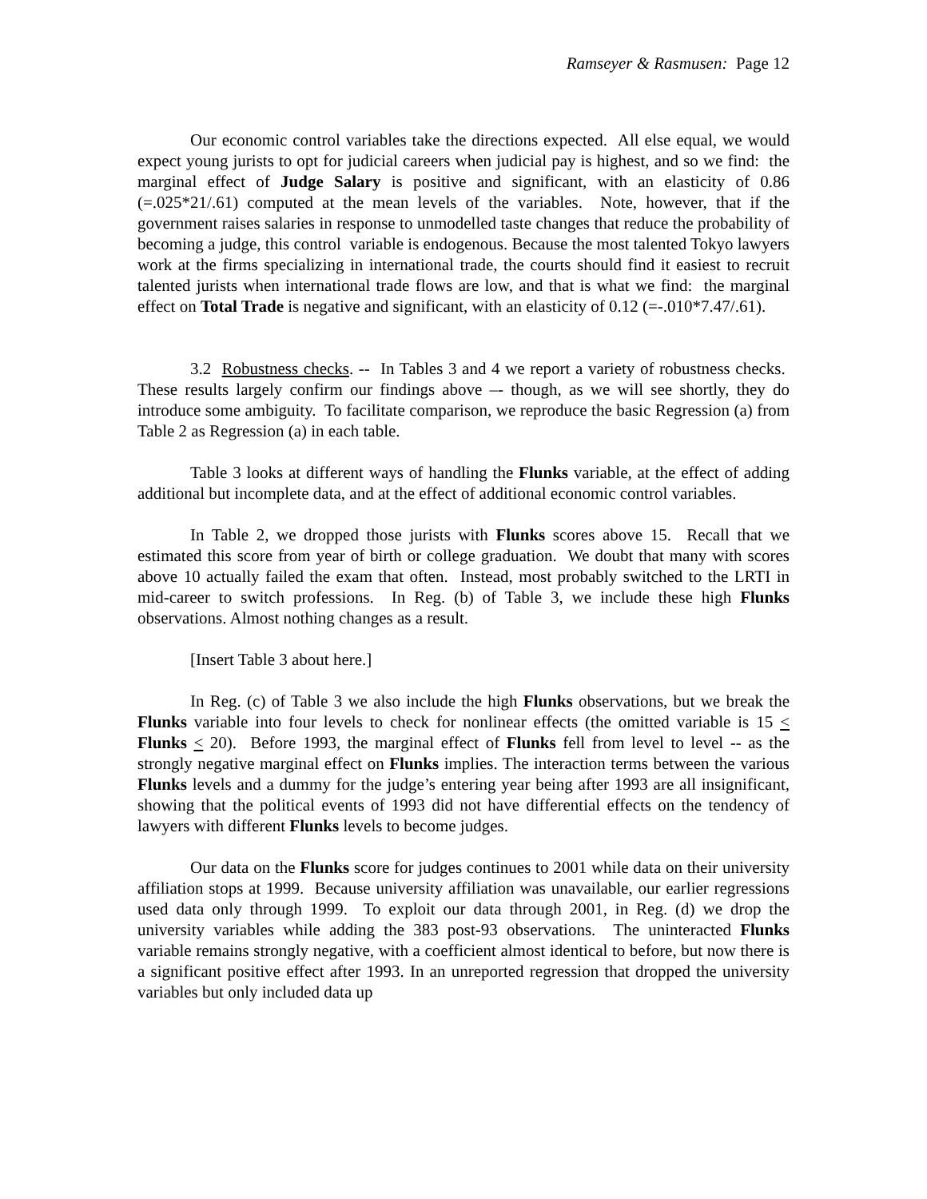Ramseyer & Rasmusen: Page 12
Our economic control variables take the directions expected. All else equal, we would expect young jurists to opt for judicial careers when judicial pay is highest, and so we find: the marginal effect of Judge Salary is positive and significant, with an elasticity of 0.86 (=.025*21/.61) computed at the mean levels of the variables. Note, however, that if the government raises salaries in response to unmodelled taste changes that reduce the probability of becoming a judge, this control variable is endogenous. Because the most talented Tokyo lawyers work at the firms specializing in international trade, the courts should find it easiest to recruit talented jurists when international trade flows are low, and that is what we find: the marginal effect on Total Trade is negative and significant, with an elasticity of 0.12 (=-.010*7.47/.61).
3.2 Robustness checks. -- In Tables 3 and 4 we report a variety of robustness checks. These results largely confirm our findings above –- though, as we will see shortly, they do introduce some ambiguity. To facilitate comparison, we reproduce the basic Regression (a) from Table 2 as Regression (a) in each table.
Table 3 looks at different ways of handling the Flunks variable, at the effect of adding additional but incomplete data, and at the effect of additional economic control variables.
In Table 2, we dropped those jurists with Flunks scores above 15. Recall that we estimated this score from year of birth or college graduation. We doubt that many with scores above 10 actually failed the exam that often. Instead, most probably switched to the LRTI in mid-career to switch professions. In Reg. (b) of Table 3, we include these high Flunks observations. Almost nothing changes as a result.
[Insert Table 3 about here.]
In Reg. (c) of Table 3 we also include the high Flunks observations, but we break the Flunks variable into four levels to check for nonlinear effects (the omitted variable is 15 < Flunks < 20). Before 1993, the marginal effect of Flunks fell from level to level -- as the strongly negative marginal effect on Flunks implies. The interaction terms between the various Flunks levels and a dummy for the judge’s entering year being after 1993 are all insignificant, showing that the political events of 1993 did not have differential effects on the tendency of lawyers with different Flunks levels to become judges.
Our data on the Flunks score for judges continues to 2001 while data on their university affiliation stops at 1999. Because university affiliation was unavailable, our earlier regressions used data only through 1999. To exploit our data through 2001, in Reg. (d) we drop the university variables while adding the 383 post-93 observations. The uninteracted Flunks variable remains strongly negative, with a coefficient almost identical to before, but now there is a significant positive effect after 1993. In an unreported regression that dropped the university variables but only included data up